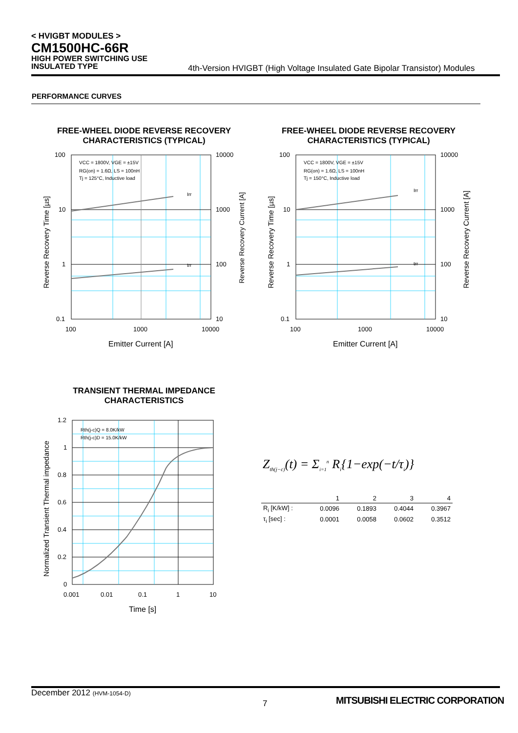< HVIGBT MODULES >
CM1500HC-66R
HIGH POWER SWITCHING USE
INSULATED TYPE
4th-Version HVIGBT (High Voltage Insulated Gate Bipolar Transistor) Modules
PERFORMANCE CURVES
FREE-WHEEL DIODE REVERSE RECOVERY
CHARACTERISTICS (TYPICAL)
VCC = 1800V, VGE = ±15V
RG(on) = 1.6Ω, LS = 100nH
Tj = 125°C, Inductive load
Irr
trr
100
10
1
0.1
10000
1000
100
10
100
1000
10000
Emitter Current [A]
Reverse Recovery Time [µs]
Reverse Recovery Current [A]
FREE-WHEEL DIODE REVERSE RECOVERY
CHARACTERISTICS (TYPICAL)
VCC = 1800V, VGE = ±15V
RG(on) = 1.6Ω, LS = 100nH
Tj = 150°C, Inductive load
Irr
trr
100
10
1
0.1
10000
1000
100
10
100
1000
10000
Emitter Current [A]
Reverse Recovery Time [µs]
Reverse Recovery Current [A]
TRANSIENT THERMAL IMPEDANCE
CHARACTERISTICS
Rth(j-c)Q = 8.0K/kW
Rth(j-c)D = 15.0K/kW
1.2
1
0.8
0.6
0.4
0.2
0
0.001
0.01
0.1
1
10
Time [s]
Normalized Transient Thermal impedance
Z<sub>th(j−c)</sub>(t) = Σ<sub>i=1</sub><sup>n</sup> R<sub>i</sub>{1−exp(−t/τ<sub>i</sub>)}
| | 1 | 2 | 3 | 4 |
| --- | --- | --- | --- | --- |
| R<sub>i</sub> [K/kW] : | 0.0096 | 0.1893 | 0.4044 | 0.3967 |
| τ<sub>i</sub> [sec] : | 0.0001 | 0.0058 | 0.0602 | 0.3512 |
December 2012 (HVM-1054-D)
7
MITSUBISHI ELECTRIC CORPORATION